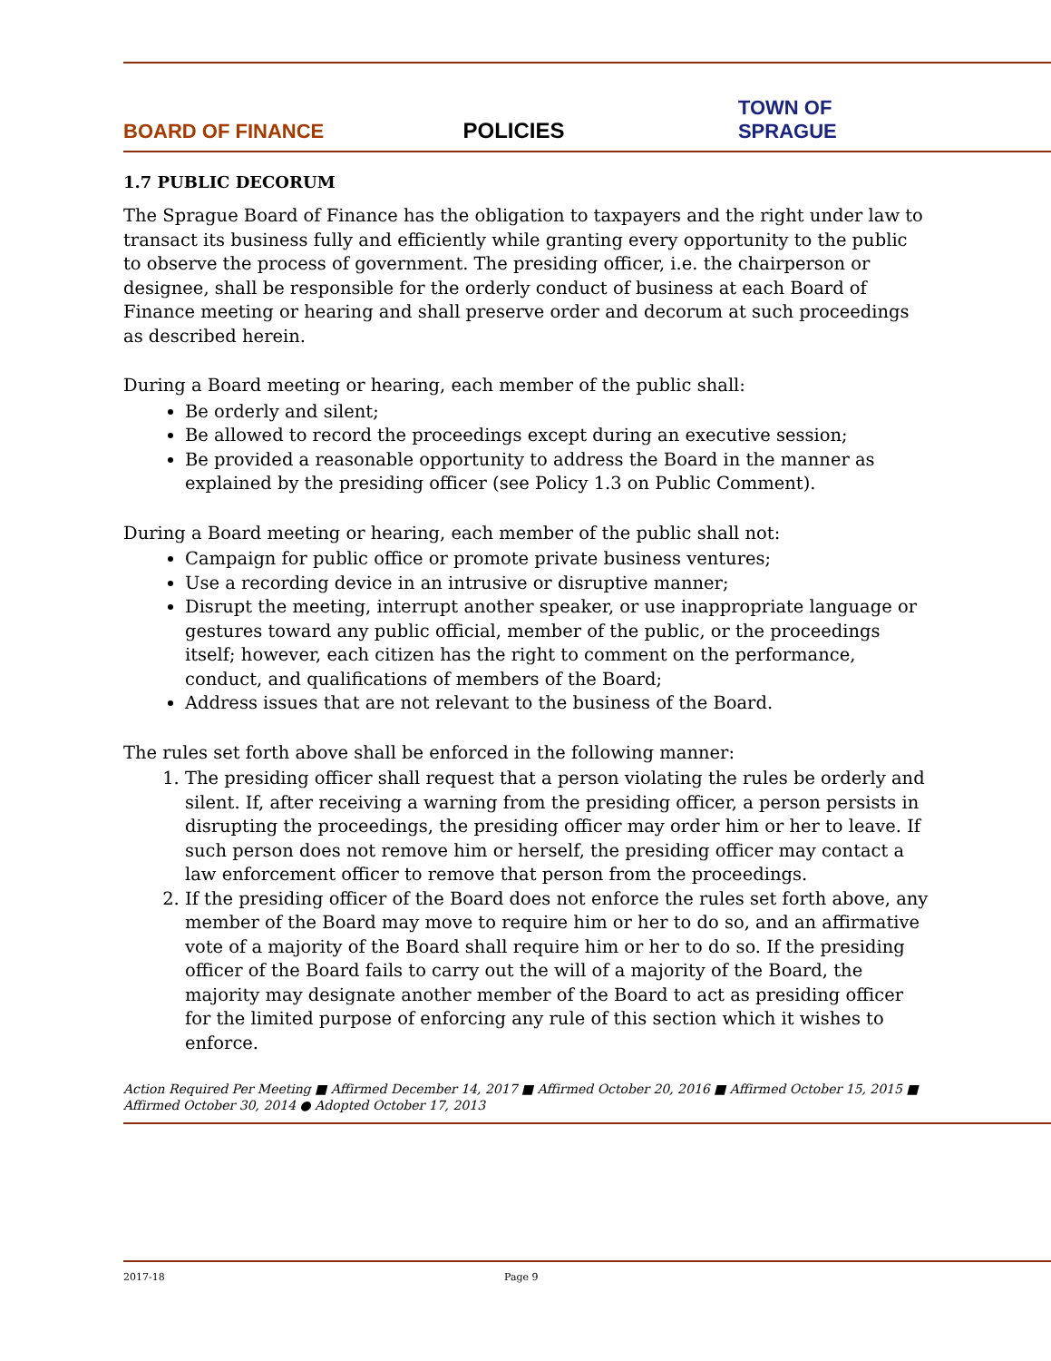BOARD OF FINANCE POLICIES TOWN OF SPRAGUE
1.7 PUBLIC DECORUM
The Sprague Board of Finance has the obligation to taxpayers and the right under law to transact its business fully and efficiently while granting every opportunity to the public to observe the process of government. The presiding officer, i.e. the chairperson or designee, shall be responsible for the orderly conduct of business at each Board of Finance meeting or hearing and shall preserve order and decorum at such proceedings as described herein.
During a Board meeting or hearing, each member of the public shall:
Be orderly and silent;
Be allowed to record the proceedings except during an executive session;
Be provided a reasonable opportunity to address the Board in the manner as explained by the presiding officer (see Policy 1.3 on Public Comment).
During a Board meeting or hearing, each member of the public shall not:
Campaign for public office or promote private business ventures;
Use a recording device in an intrusive or disruptive manner;
Disrupt the meeting, interrupt another speaker, or use inappropriate language or gestures toward any public official, member of the public, or the proceedings itself; however, each citizen has the right to comment on the performance, conduct, and qualifications of members of the Board;
Address issues that are not relevant to the business of the Board.
The rules set forth above shall be enforced in the following manner:
1. The presiding officer shall request that a person violating the rules be orderly and silent. If, after receiving a warning from the presiding officer, a person persists in disrupting the proceedings, the presiding officer may order him or her to leave. If such person does not remove him or herself, the presiding officer may contact a law enforcement officer to remove that person from the proceedings.
2. If the presiding officer of the Board does not enforce the rules set forth above, any member of the Board may move to require him or her to do so, and an affirmative vote of a majority of the Board shall require him or her to do so. If the presiding officer of the Board fails to carry out the will of a majority of the Board, the majority may designate another member of the Board to act as presiding officer for the limited purpose of enforcing any rule of this section which it wishes to enforce.
Action Required Per Meeting ■ Affirmed December 14, 2017 ■ Affirmed October 20, 2016 ■ Affirmed October 15, 2015 ■ Affirmed October 30, 2014 ● Adopted October 17, 2013
2017-18 Page 9